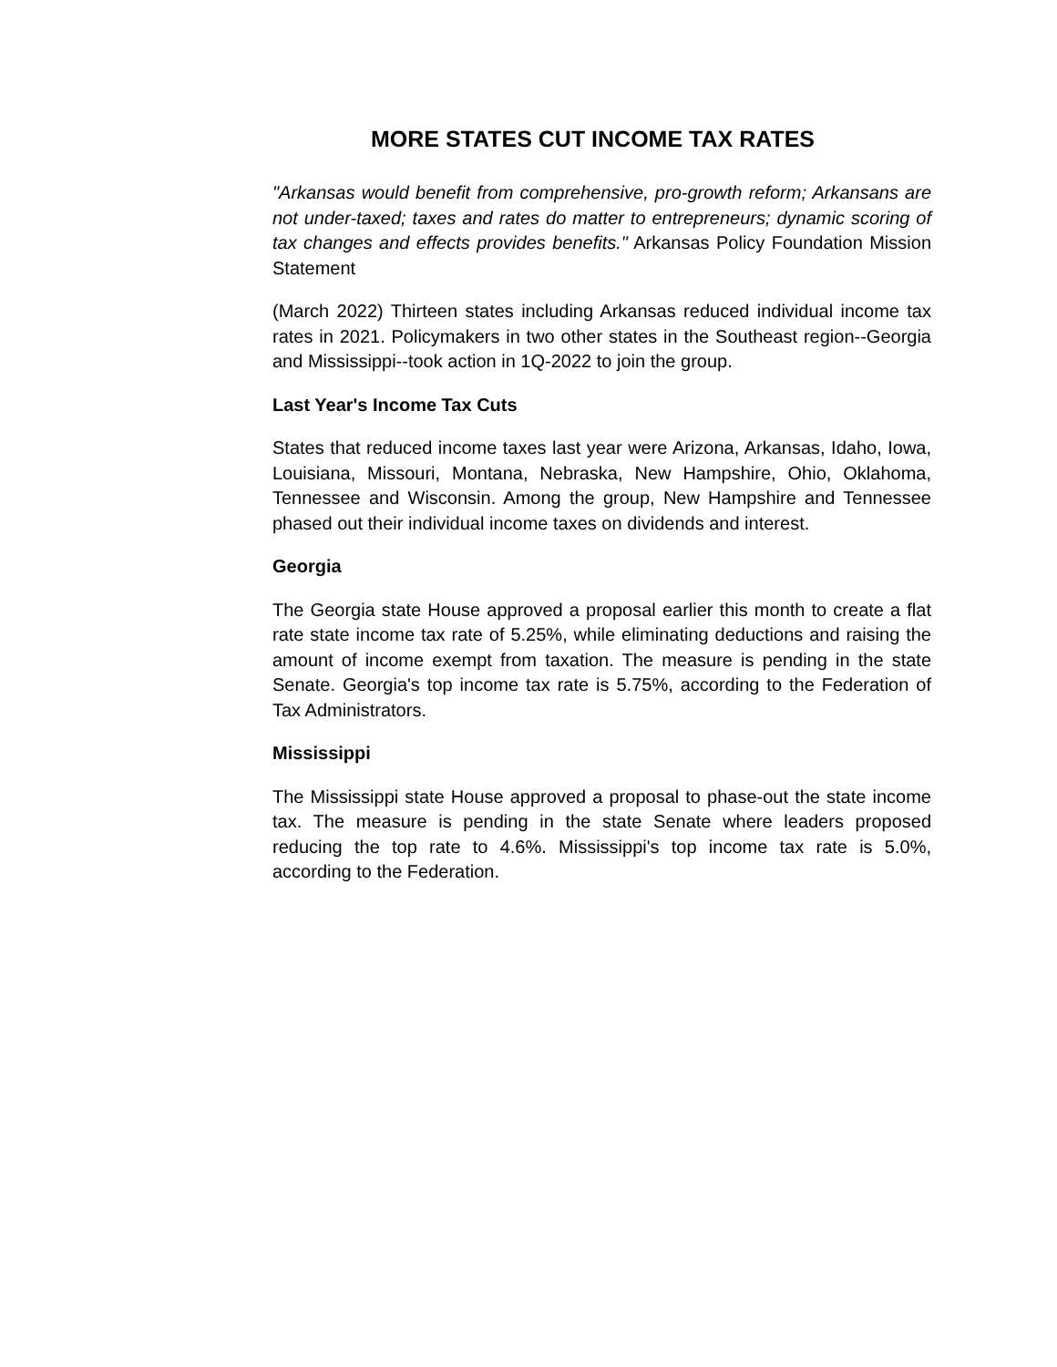MORE STATES CUT INCOME TAX RATES
"Arkansas would benefit from comprehensive, pro-growth reform; Arkansans are not under-taxed; taxes and rates do matter to entrepreneurs; dynamic scoring of tax changes and effects provides benefits." Arkansas Policy Foundation Mission Statement
(March 2022) Thirteen states including Arkansas reduced individual income tax rates in 2021. Policymakers in two other states in the Southeast region--Georgia and Mississippi--took action in 1Q-2022 to join the group.
Last Year's Income Tax Cuts
States that reduced income taxes last year were Arizona, Arkansas, Idaho, Iowa, Louisiana, Missouri, Montana, Nebraska, New Hampshire, Ohio, Oklahoma, Tennessee and Wisconsin. Among the group, New Hampshire and Tennessee phased out their individual income taxes on dividends and interest.
Georgia
The Georgia state House approved a proposal earlier this month to create a flat rate state income tax rate of 5.25%, while eliminating deductions and raising the amount of income exempt from taxation. The measure is pending in the state Senate. Georgia's top income tax rate is 5.75%, according to the Federation of Tax Administrators.
Mississippi
The Mississippi state House approved a proposal to phase-out the state income tax. The measure is pending in the state Senate where leaders proposed reducing the top rate to 4.6%. Mississippi's top income tax rate is 5.0%, according to the Federation.